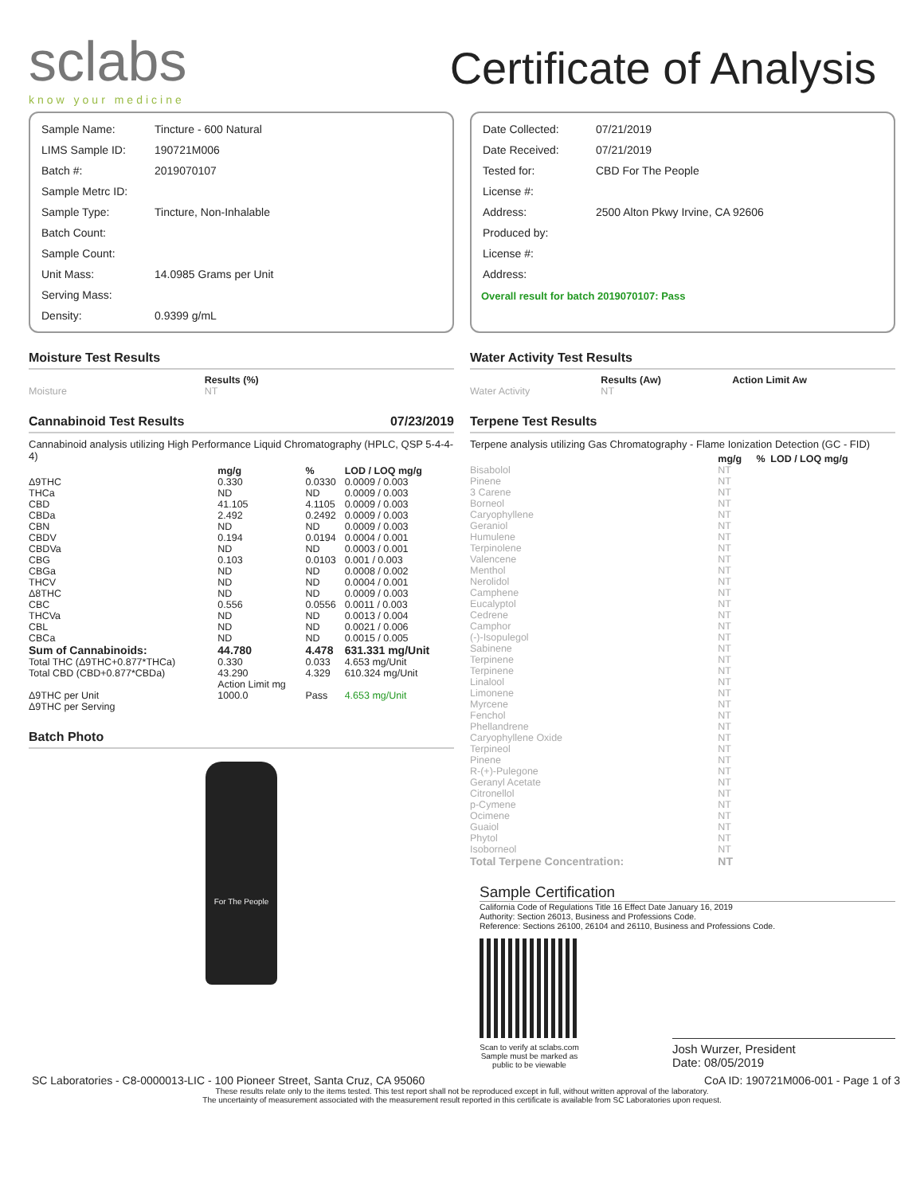sclabs
know your medicine
Certificate of Analysis
| Sample Name: | Tincture - 600 Natural |
| LIMS Sample ID: | 190721M006 |
| Batch #: | 2019070107 |
| Sample Metrc ID: | |
| Sample Type: | Tincture, Non-Inhalable |
| Batch Count: | |
| Sample Count: | |
| Unit Mass: | 14.0985 Grams per Unit |
| Serving Mass: | |
| Density: | 0.9399 g/mL |
| Date Collected: | 07/21/2019 |
| Date Received: | 07/21/2019 |
| Tested for: | CBD For The People |
| License #: | |
| Address: | 2500 Alton Pkwy Irvine, CA 92606 |
| Produced by: | |
| License #: | |
| Address: | |
Overall result for batch 2019070107: Pass
Moisture Test Results
| | Results (%) |
| --- | --- |
| Moisture | NT |
Cannabinoid Test Results 07/23/2019
Cannabinoid analysis utilizing High Performance Liquid Chromatography (HPLC, QSP 5-4-4-4)
| | mg/g | % | LOD / LOQ mg/g |
| --- | --- | --- | --- |
| Δ9THC | 0.330 | 0.0330 | 0.0009 / 0.003 |
| THCa | ND | ND | 0.0009 / 0.003 |
| CBD | 41.105 | 4.1105 | 0.0009 / 0.003 |
| CBDa | 2.492 | 0.2492 | 0.0009 / 0.003 |
| CBN | ND | ND | 0.0009 / 0.003 |
| CBDV | 0.194 | 0.0194 | 0.0004 / 0.001 |
| CBDVa | ND | ND | 0.0003 / 0.001 |
| CBG | 0.103 | 0.0103 | 0.001 / 0.003 |
| CBGa | ND | ND | 0.0008 / 0.002 |
| THCV | ND | ND | 0.0004 / 0.001 |
| Δ8THC | ND | ND | 0.0009 / 0.003 |
| CBC | 0.556 | 0.0556 | 0.0011 / 0.003 |
| THCVa | ND | ND | 0.0013 / 0.004 |
| CBL | ND | ND | 0.0021 / 0.006 |
| CBCa | ND | ND | 0.0015 / 0.005 |
| Sum of Cannabinoids: | 44.780 | 4.478 | 631.331 mg/Unit |
| Total THC (Δ9THC+0.877*THCa) | 0.330 | 0.033 | 4.653 mg/Unit |
| Total CBD (CBD+0.877*CBDa) | 43.290 | 4.329 | 610.324 mg/Unit |
| | Action Limit mg | | |
| Δ9THC per Unit | 1000.0 | Pass | 4.653 mg/Unit |
| Δ9THC per Serving | | | |
Batch Photo
For The People
Water Activity Test Results
| | Results (Aw) | Action Limit Aw |
| --- | --- | --- |
| Water Activity | NT | |
Terpene Test Results
Terpene analysis utilizing Gas Chromatography - Flame Ionization Detection (GC - FID)
| | mg/g | % | LOD / LOQ mg/g |
| --- | --- | --- | --- |
| Bisabolol | NT | | |
| Pinene | NT | | |
| 3 Carene | NT | | |
| Borneol | NT | | |
| Caryophyllene | NT | | |
| Geraniol | NT | | |
| Humulene | NT | | |
| Terpinolene | NT | | |
| Valencene | NT | | |
| Menthol | NT | | |
| Nerolidol | NT | | |
| Camphene | NT | | |
| Eucalyptol | NT | | |
| Cedrene | NT | | |
| Camphor | NT | | |
| (-)-Isopulegol | NT | | |
| Sabinene | NT | | |
| Terpinene | NT | | |
| Terpinene | NT | | |
| Linalool | NT | | |
| Limonene | NT | | |
| Myrcene | NT | | |
| Fenchol | NT | | |
| Phellandrene | NT | | |
| Caryophyllene Oxide | NT | | |
| Terpineol | NT | | |
| Pinene | NT | | |
| R-(+)-Pulegone | NT | | |
| Geranyl Acetate | NT | | |
| Citronellol | NT | | |
| p-Cymene | NT | | |
| Ocimene | NT | | |
| Guaiol | NT | | |
| Phytol | NT | | |
| Isoborneol | NT | | |
| Total Terpene Concentration: | NT | | |
Sample Certification
California Code of Regulations Title 16 Effect Date January 16, 2019
Authority: Section 26013, Business and Professions Code.
Reference: Sections 26100, 26104 and 26110, Business and Professions Code.
Scan to verify at sclabs.com
Sample must be marked as
public to be viewable
Josh Wurzer, President
Date: 08/05/2019
SC Laboratories - C8-0000013-LIC - 100 Pioneer Street, Santa Cruz, CA 95060 CoA ID: 190721M006-001 - Page 1 of 3
These results relate only to the items tested. This test report shall not be reproduced except in full, without written approval of the laboratory.
The uncertainty of measurement associated with the measurement result reported in this certificate is available from SC Laboratories upon request.